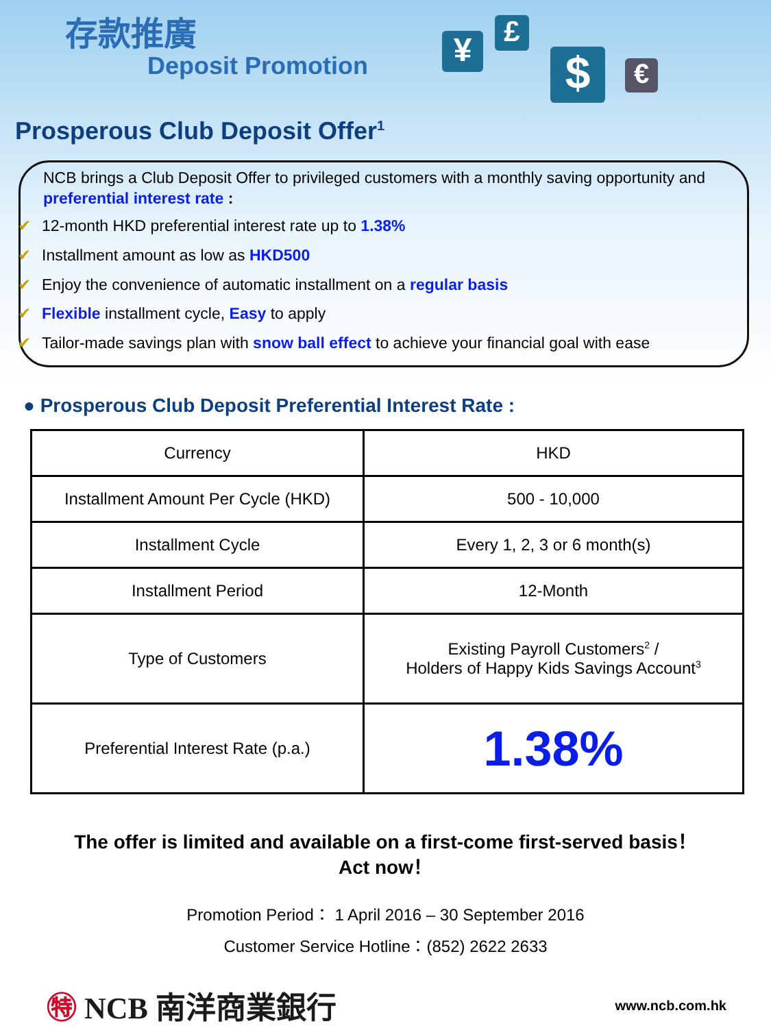存款推廣
Deposit Promotion ¥ £
$ €
Prosperous Club Deposit Offer<sup>1</sup>
NCB brings a Club Deposit Offer to privileged customers with a monthly saving opportunity and preferential interest rate :
✔ 12-month HKD preferential interest rate up to 1.38%
✔ Installment amount as low as HKD500
✔ Enjoy the convenience of automatic installment on a regular basis
✔ Flexible installment cycle, Easy to apply
✔ Tailor-made savings plan with snow ball effect to achieve your financial goal with ease
● Prosperous Club Deposit Preferential Interest Rate :
| Currency | HKD |
| Installment Amount Per Cycle (HKD) | 500 - 10,000 |
| Installment Cycle | Every 1, 2, 3 or 6 month(s) |
| Installment Period | 12-Month |
| Type of Customers | Existing Payroll Customers<sup>2</sup> / Holders of Happy Kids Savings Account<sup>3</sup> |
| Preferential Interest Rate (p.a.) | 1.38% |
The offer is limited and available on a first-come first-served basis！
Act now！
Promotion Period： 1 April 2016 – 30 September 2016
Customer Service Hotline：(852) 2622 2633
㊕ NCB 南洋商業銀行
www.ncb.com.hk